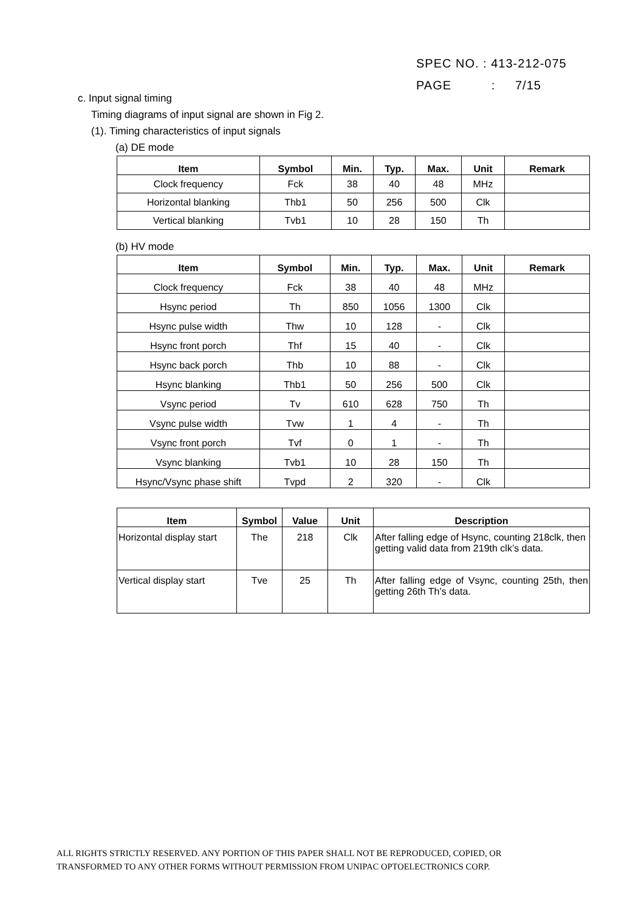SPEC NO. : 413-212-075
PAGE : 7/15
c. Input signal timing
Timing diagrams of input signal are shown in Fig 2.
(1). Timing characteristics of input signals
(a) DE mode
| Item | Symbol | Min. | Typ. | Max. | Unit | Remark |
| --- | --- | --- | --- | --- | --- | --- |
| Clock frequency | Fck | 38 | 40 | 48 | MHz | |
| Horizontal blanking | Thb1 | 50 | 256 | 500 | Clk | |
| Vertical blanking | Tvb1 | 10 | 28 | 150 | Th | |
(b) HV mode
| Item | Symbol | Min. | Typ. | Max. | Unit | Remark |
| --- | --- | --- | --- | --- | --- | --- |
| Clock frequency | Fck | 38 | 40 | 48 | MHz | |
| Hsync period | Th | 850 | 1056 | 1300 | Clk | |
| Hsync pulse width | Thw | 10 | 128 | - | Clk | |
| Hsync front porch | Thf | 15 | 40 | - | Clk | |
| Hsync back porch | Thb | 10 | 88 | - | Clk | |
| Hsync blanking | Thb1 | 50 | 256 | 500 | Clk | |
| Vsync period | Tv | 610 | 628 | 750 | Th | |
| Vsync pulse width | Tvw | 1 | 4 | - | Th | |
| Vsync front porch | Tvf | 0 | 1 | - | Th | |
| Vsync blanking | Tvb1 | 10 | 28 | 150 | Th | |
| Hsync/Vsync phase shift | Tvpd | 2 | 320 | - | Clk | |
| Item | Symbol | Value | Unit | Description |
| --- | --- | --- | --- | --- |
| Horizontal display start | The | 218 | Clk | After falling edge of Hsync, counting 218clk, then getting valid data from 219th clk’s data. |
| Vertical display start | Tve | 25 | Th | After falling edge of Vsync, counting 25th, then getting 26th Th’s data. |
ALL RIGHTS STRICTLY RESERVED. ANY PORTION OF THIS PAPER SHALL NOT BE REPRODUCED, COPIED, OR
TRANSFORMED TO ANY OTHER FORMS WITHOUT PERMISSION FROM UNIPAC OPTOELECTRONICS CORP.